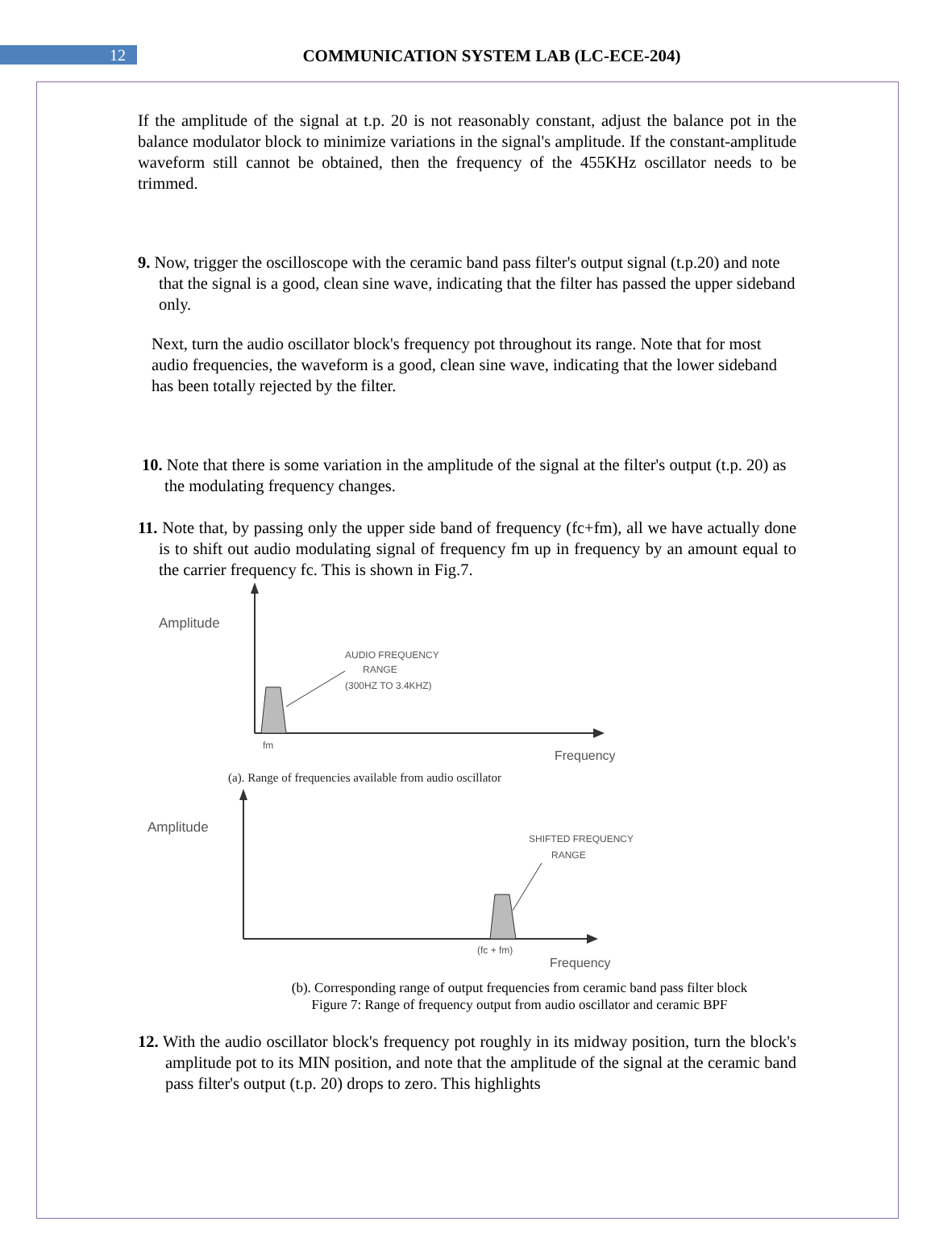12
COMMUNICATION SYSTEM LAB (LC-ECE-204)
If the amplitude of the signal at t.p. 20 is not reasonably constant, adjust the balance pot in the balance modulator block to minimize variations in the signal's amplitude. If the constant-amplitude waveform still cannot be obtained, then the frequency of the 455KHz oscillator needs to be trimmed.
9. Now, trigger the oscilloscope with the ceramic band pass filter's output signal (t.p.20) and note that the signal is a good, clean sine wave, indicating that the filter has passed the upper sideband only.
Next, turn the audio oscillator block's frequency pot throughout its range. Note that for most audio frequencies, the waveform is a good, clean sine wave, indicating that the lower sideband has been totally rejected by the filter.
10. Note that there is some variation in the amplitude of the signal at the filter's output (t.p. 20) as the modulating frequency changes.
11. Note that, by passing only the upper side band of frequency (fc+fm), all we have actually done is to shift out audio modulating signal of frequency fm up in frequency by an amount equal to the carrier frequency fc. This is shown in Fig.7.
Amplitude
AUDIO FREQUENCY
RANGE
(300HZ TO 3.4KHZ)
fm
Frequency
(a). Range of frequencies available from audio oscillator
Amplitude
SHIFTED FREQUENCY
RANGE
(fc + fm)
Frequency
(b). Corresponding range of output frequencies from ceramic band pass filter block
Figure 7: Range of frequency output from audio oscillator and ceramic BPF
12. With the audio oscillator block's frequency pot roughly in its midway position, turn the block's amplitude pot to its MIN position, and note that the amplitude of the signal at the ceramic band pass filter's output (t.p. 20) drops to zero. This highlights